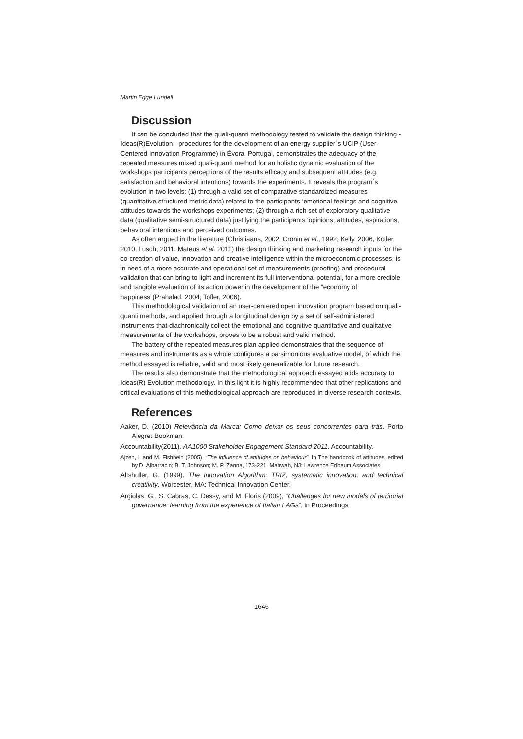Martin Egge Lundell
Discussion
It can be concluded that the quali-quanti methodology tested to validate the design thinking - Ideas(R)Evolution - procedures for the development of an energy supplier´s UCIP (User Centered Innovation Programme) in Évora, Portugal, demonstrates the adequacy of the repeated measures mixed quali-quanti method for an holistic dynamic evaluation of the workshops participants perceptions of the results efficacy and subsequent attitudes (e.g. satisfaction and behavioral intentions) towards the experiments. It reveals the program´s evolution in two levels: (1) through a valid set of comparative standardized measures (quantitative structured metric data) related to the participants ‘emotional feelings and cognitive attitudes towards the workshops experiments; (2) through a rich set of exploratory qualitative data (qualitative semi-structured data) justifying the participants ‘opinions, attitudes, aspirations, behavioral intentions and perceived outcomes.
As often argued in the literature (Christiaans, 2002; Cronin et al., 1992; Kelly, 2006, Kotler, 2010, Lusch, 2011. Mateus et al. 2011) the design thinking and marketing research inputs for the co-creation of value, innovation and creative intelligence within the microeconomic processes, is in need of a more accurate and operational set of measurements (proofing) and procedural validation that can bring to light and increment its full interventional potential, for a more credible and tangible evaluation of its action power in the development of the “economy of happiness”(Prahalad, 2004; Tofler, 2006).
This methodological validation of an user-centered open innovation program based on quali-quanti methods, and applied through a longitudinal design by a set of self-administered instruments that diachronically collect the emotional and cognitive quantitative and qualitative measurements of the workshops, proves to be a robust and valid method.
The battery of the repeated measures plan applied demonstrates that the sequence of measures and instruments as a whole configures a parsimonious evaluative model, of which the method essayed is reliable, valid and most likely generalizable for future research.
The results also demonstrate that the methodological approach essayed adds accuracy to Ideas(R) Evolution methodology. In this light it is highly recommended that other replications and critical evaluations of this methodological approach are reproduced in diverse research contexts.
References
Aaker, D. (2010) Relevância da Marca: Como deixar os seus concorrentes para trás. Porto Alegre: Bookman.
Accountability(2011). AA1000 Stakeholder Engagement Standard 2011. Accountability.
Ajzen, I. and M. Fishbein (2005). “The influence of attitudes on behaviour”. In The handbook of attitudes, edited by D. Albarracin; B. T. Johnson; M. P. Zanna, 173-221. Mahwah, NJ: Lawrence Erlbaum Associates.
Altshuller, G. (1999). The Innovation Algorithm: TRIZ, systematic innovation, and technical creativity. Worcester, MA: Technical Innovation Center.
Argiolas, G., S. Cabras, C. Dessy, and M. Floris (2009), “Challenges for new models of territorial governance: learning from the experience of Italian LAGs”, in Proceedings
1646